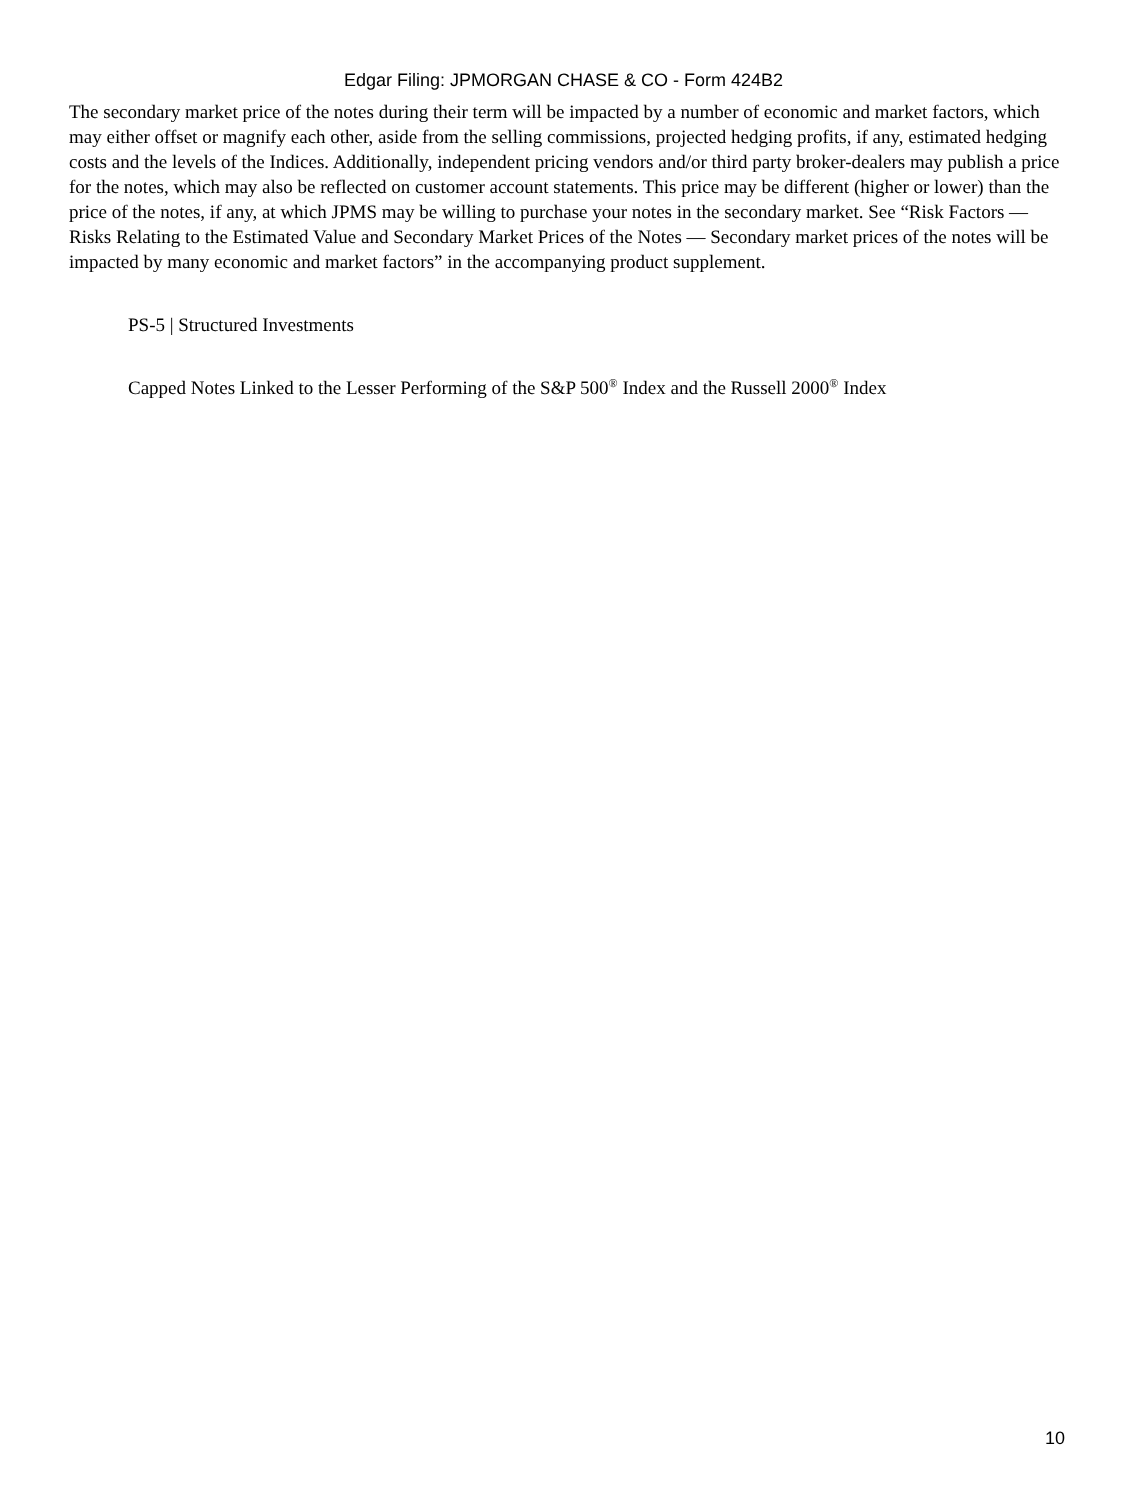Edgar Filing: JPMORGAN CHASE & CO - Form 424B2
The secondary market price of the notes during their term will be impacted by a number of economic and market factors, which may either offset or magnify each other, aside from the selling commissions, projected hedging profits, if any, estimated hedging costs and the levels of the Indices. Additionally, independent pricing vendors and/or third party broker-dealers may publish a price for the notes, which may also be reflected on customer account statements. This price may be different (higher or lower) than the price of the notes, if any, at which JPMS may be willing to purchase your notes in the secondary market. See “Risk Factors — Risks Relating to the Estimated Value and Secondary Market Prices of the Notes — Secondary market prices of the notes will be impacted by many economic and market factors” in the accompanying product supplement.
PS-5 | Structured Investments
Capped Notes Linked to the Lesser Performing of the S&P 500<sup>®</sup> Index and the Russell 2000<sup>®</sup> Index
10